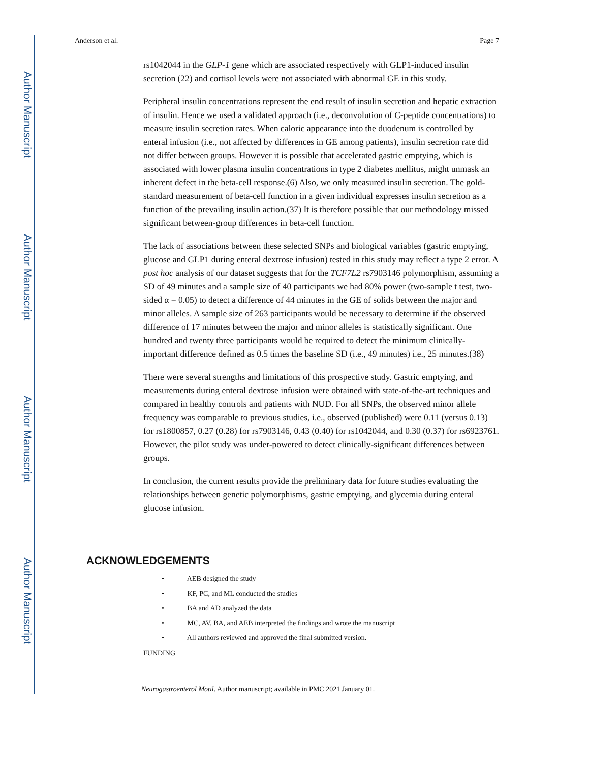Author Manuscript
Author Manuscript
Author Manuscript
Author Manuscript
Anderson et al. Page 7
rs1042044 in the GLP-1 gene which are associated respectively with GLP1-induced insulin secretion (22) and cortisol levels were not associated with abnormal GE in this study.
Peripheral insulin concentrations represent the end result of insulin secretion and hepatic extraction of insulin. Hence we used a validated approach (i.e., deconvolution of C-peptide concentrations) to measure insulin secretion rates. When caloric appearance into the duodenum is controlled by enteral infusion (i.e., not affected by differences in GE among patients), insulin secretion rate did not differ between groups. However it is possible that accelerated gastric emptying, which is associated with lower plasma insulin concentrations in type 2 diabetes mellitus, might unmask an inherent defect in the beta-cell response.(6) Also, we only measured insulin secretion. The gold-standard measurement of beta-cell function in a given individual expresses insulin secretion as a function of the prevailing insulin action.(37) It is therefore possible that our methodology missed significant between-group differences in beta-cell function.
The lack of associations between these selected SNPs and biological variables (gastric emptying, glucose and GLP1 during enteral dextrose infusion) tested in this study may reflect a type 2 error. A post hoc analysis of our dataset suggests that for the TCF7L2 rs7903146 polymorphism, assuming a SD of 49 minutes and a sample size of 40 participants we had 80% power (two-sample t test, two-sided α = 0.05) to detect a difference of 44 minutes in the GE of solids between the major and minor alleles. A sample size of 263 participants would be necessary to determine if the observed difference of 17 minutes between the major and minor alleles is statistically significant. One hundred and twenty three participants would be required to detect the minimum clinically-important difference defined as 0.5 times the baseline SD (i.e., 49 minutes) i.e., 25 minutes.(38)
There were several strengths and limitations of this prospective study. Gastric emptying, and measurements during enteral dextrose infusion were obtained with state-of-the-art techniques and compared in healthy controls and patients with NUD. For all SNPs, the observed minor allele frequency was comparable to previous studies, i.e., observed (published) were 0.11 (versus 0.13) for rs1800857, 0.27 (0.28) for rs7903146, 0.43 (0.40) for rs1042044, and 0.30 (0.37) for rs6923761. However, the pilot study was under-powered to detect clinically-significant differences between groups.
In conclusion, the current results provide the preliminary data for future studies evaluating the relationships between genetic polymorphisms, gastric emptying, and glycemia during enteral glucose infusion.
ACKNOWLEDGEMENTS
• AEB designed the study
• KF, PC, and ML conducted the studies
• BA and AD analyzed the data
• MC, AV, BA, and AEB interpreted the findings and wrote the manuscript
• All authors reviewed and approved the final submitted version.
FUNDING
Neurogastroenterol Motil. Author manuscript; available in PMC 2021 January 01.